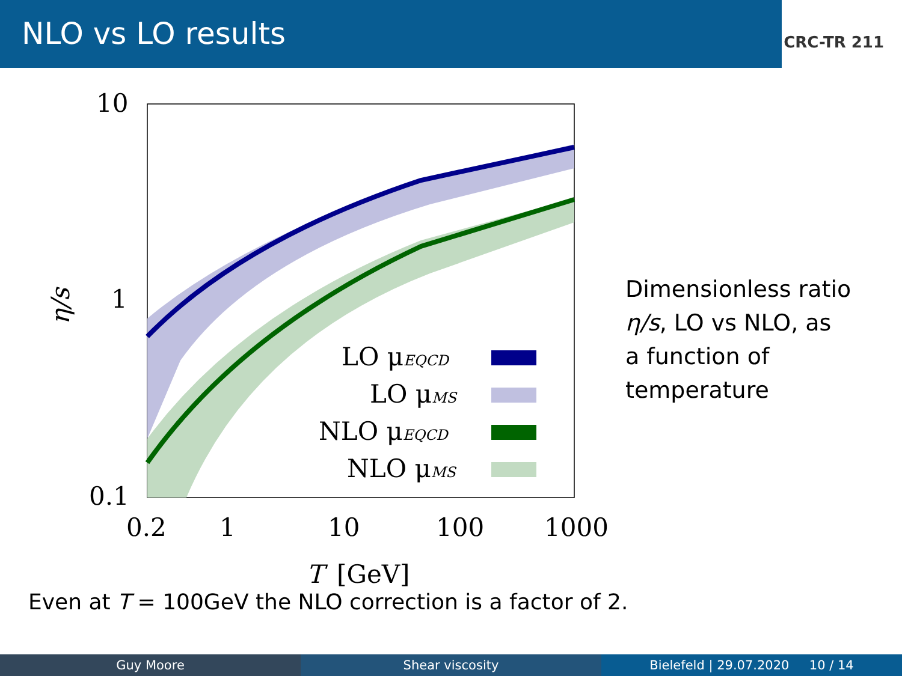NLO vs LO results
CRC-TR 211
10
1
0.1
0.2
1
10
100
1000
T
[GeV]
η/s
LO μEQCD
LO μMS
NLO μEQCD
NLO μMS
Dimensionless ratio
η/s, LO vs NLO, as
a function of
temperature
Even at T = 100GeV the NLO correction is a factor of 2.
Guy Moore Shear viscosity Bielefeld | 29.07.2020 10 / 14